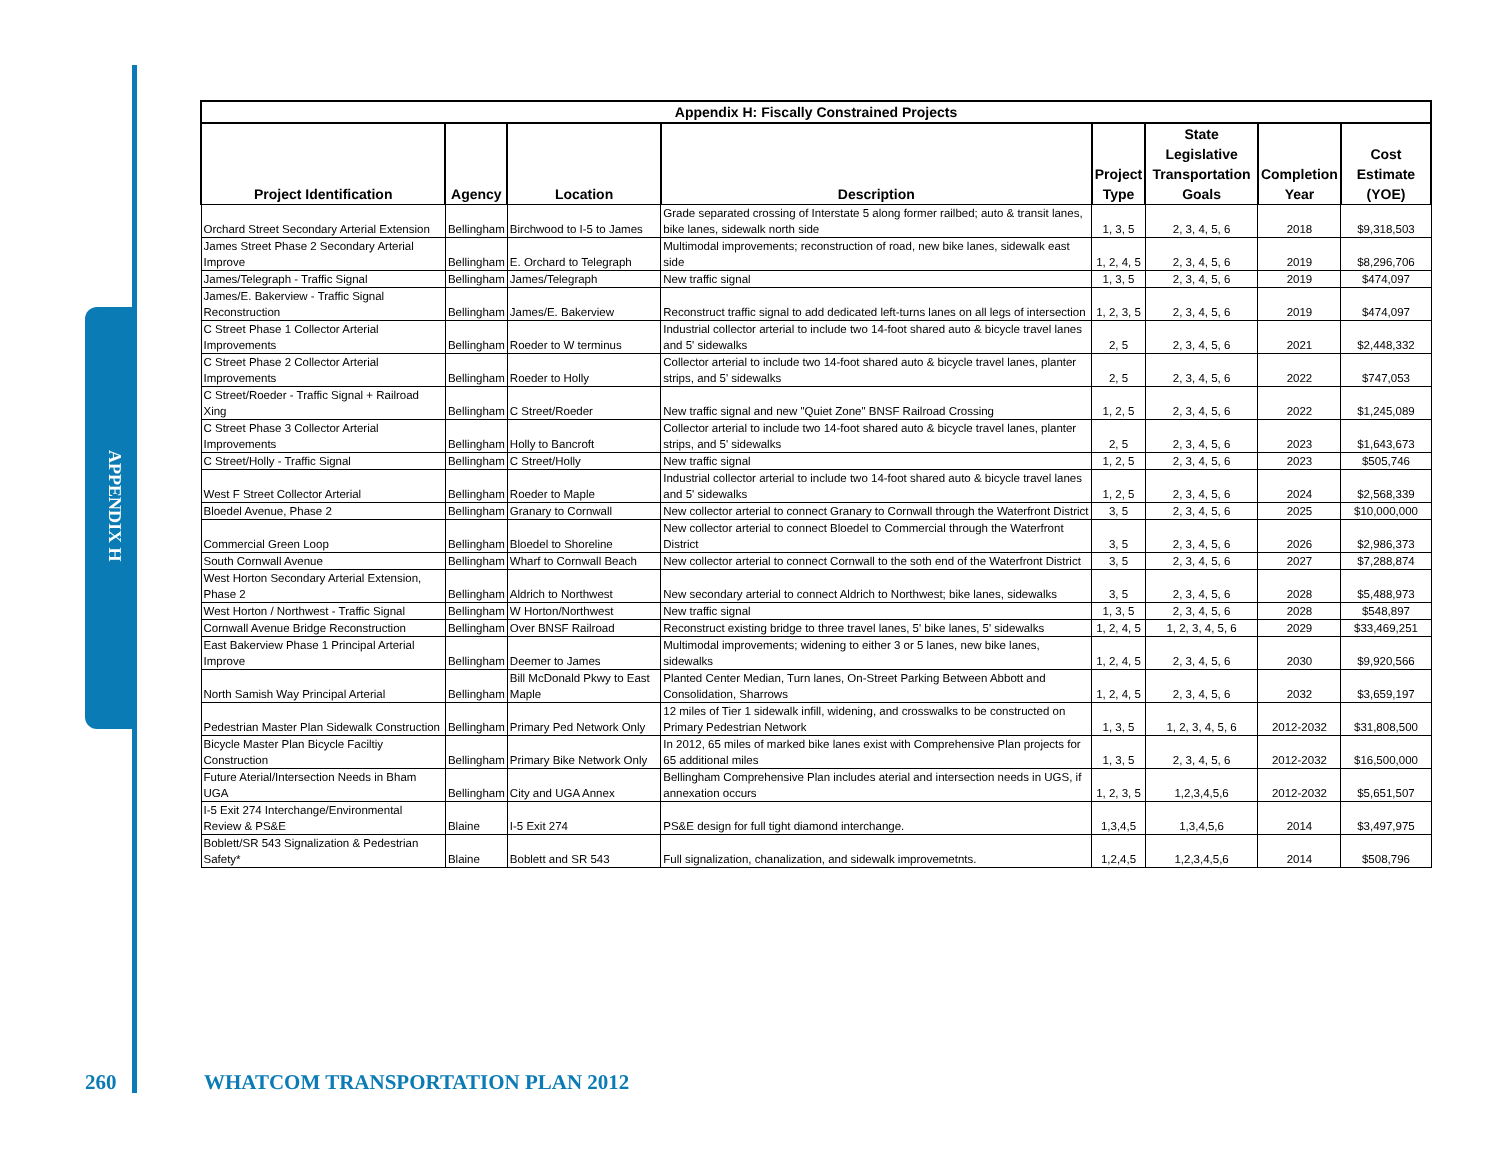APPENDIX H
| Appendix H: Fiscally Constrained Projects | | | | | | | |
| --- | --- | --- | --- | --- | --- | --- | --- |
| Project Identification | Agency | Location | Description | Project Type | State Legislative Transportation Goals | Completion Year | Cost Estimate (YOE) |
| Orchard Street Secondary Arterial Extension | Bellingham | Birchwood to I-5 to James | Grade separated crossing of Interstate 5 along former railbed; auto & transit lanes, bike lanes, sidewalk north side | 1, 3, 5 | 2, 3, 4, 5, 6 | 2018 | $9,318,503 |
| James Street Phase 2 Secondary Arterial Improve | Bellingham | E. Orchard to Telegraph | Multimodal improvements; reconstruction of road, new bike lanes, sidewalk east side | 1, 2, 4, 5 | 2, 3, 4, 5, 6 | 2019 | $8,296,706 |
| James/Telegraph - Traffic Signal | Bellingham | James/Telegraph | New traffic signal | 1, 3, 5 | 2, 3, 4, 5, 6 | 2019 | $474,097 |
| James/E. Bakerview - Traffic Signal Reconstruction | Bellingham | James/E. Bakerview | Reconstruct traffic signal to add dedicated left-turns lanes on all legs of intersection | 1, 2, 3, 5 | 2, 3, 4, 5, 6 | 2019 | $474,097 |
| C Street Phase 1 Collector Arterial Improvements | Bellingham | Roeder to W terminus | Industrial collector arterial to include two 14-foot shared auto & bicycle travel lanes and 5' sidewalks | 2, 5 | 2, 3, 4, 5, 6 | 2021 | $2,448,332 |
| C Street Phase 2 Collector Arterial Improvements | Bellingham | Roeder to Holly | Collector arterial to include two 14-foot shared auto & bicycle travel lanes, planter strips, and 5' sidewalks | 2, 5 | 2, 3, 4, 5, 6 | 2022 | $747,053 |
| C Street/Roeder - Traffic Signal + Railroad Xing | Bellingham | C Street/Roeder | New traffic signal and new "Quiet Zone" BNSF Railroad Crossing | 1, 2, 5 | 2, 3, 4, 5, 6 | 2022 | $1,245,089 |
| C Street Phase 3 Collector Arterial Improvements | Bellingham | Holly to Bancroft | Collector arterial to include two 14-foot shared auto & bicycle travel lanes, planter strips, and 5' sidewalks | 2, 5 | 2, 3, 4, 5, 6 | 2023 | $1,643,673 |
| C Street/Holly - Traffic Signal | Bellingham | C Street/Holly | New traffic signal | 1, 2, 5 | 2, 3, 4, 5, 6 | 2023 | $505,746 |
| West F Street Collector Arterial | Bellingham | Roeder to Maple | Industrial collector arterial to include two 14-foot shared auto & bicycle travel lanes and 5' sidewalks | 1, 2, 5 | 2, 3, 4, 5, 6 | 2024 | $2,568,339 |
| Bloedel Avenue, Phase 2 | Bellingham | Granary to Cornwall | New collector arterial to connect Granary to Cornwall through the Waterfront District | 3, 5 | 2, 3, 4, 5, 6 | 2025 | $10,000,000 |
| Commercial Green Loop | Bellingham | Bloedel to Shoreline | New collector arterial to connect Bloedel to Commercial through the Waterfront District | 3, 5 | 2, 3, 4, 5, 6 | 2026 | $2,986,373 |
| South Cornwall Avenue | Bellingham | Wharf to Cornwall Beach | New collector arterial to connect Cornwall to the soth end of the Waterfront District | 3, 5 | 2, 3, 4, 5, 6 | 2027 | $7,288,874 |
| West Horton Secondary Arterial Extension, Phase 2 | Bellingham | Aldrich to Northwest | New secondary arterial to connect Aldrich to Northwest; bike lanes, sidewalks | 3, 5 | 2, 3, 4, 5, 6 | 2028 | $5,488,973 |
| West Horton / Northwest - Traffic Signal | Bellingham | W Horton/Northwest | New traffic signal | 1, 3, 5 | 2, 3, 4, 5, 6 | 2028 | $548,897 |
| Cornwall Avenue Bridge Reconstruction | Bellingham | Over BNSF Railroad | Reconstruct existing bridge to three travel lanes, 5' bike lanes, 5' sidewalks | 1, 2, 4, 5 | 1, 2, 3, 4, 5, 6 | 2029 | $33,469,251 |
| East Bakerview Phase 1 Principal Arterial Improve | Bellingham | Deemer to James | Multimodal improvements; widening to either 3 or 5 lanes, new bike lanes, sidewalks | 1, 2, 4, 5 | 2, 3, 4, 5, 6 | 2030 | $9,920,566 |
| North Samish Way Principal Arterial | Bellingham | Bill McDonald Pkwy to East Maple | Planted Center Median, Turn lanes, On-Street Parking Between Abbott and Consolidation, Sharrows | 1, 2, 4, 5 | 2, 3, 4, 5, 6 | 2032 | $3,659,197 |
| Pedestrian Master Plan Sidewalk Construction | Bellingham | Primary Ped Network Only | 12 miles of Tier 1 sidewalk infill, widening, and crosswalks to be constructed on Primary Pedestrian Network | 1, 3, 5 | 1, 2, 3, 4, 5, 6 | 2012-2032 | $31,808,500 |
| Bicycle Master Plan Bicycle Faciltiy Construction | Bellingham | Primary Bike Network Only | In 2012, 65 miles of marked bike lanes exist with Comprehensive Plan projects for 65 additional miles | 1, 3, 5 | 2, 3, 4, 5, 6 | 2012-2032 | $16,500,000 |
| Future Aterial/Intersection Needs in Bham UGA | Bellingham | City and UGA Annex | Bellingham Comprehensive Plan includes aterial and intersection needs in UGS, if annexation occurs | 1, 2, 3, 5 | 1,2,3,4,5,6 | 2012-2032 | $5,651,507 |
| I-5 Exit 274 Interchange/Environmental Review & PS&E | Blaine | I-5 Exit 274 | PS&E design for full tight diamond interchange. | 1,3,4,5 | 1,3,4,5,6 | 2014 | $3,497,975 |
| Boblett/SR 543 Signalization & Pedestrian Safety* | Blaine | Boblett and SR 543 | Full signalization, chanalization, and sidewalk improvemetnts. | 1,2,4,5 | 1,2,3,4,5,6 | 2014 | $508,796 |
260
WHATCOM TRANSPORTATION PLAN 2012